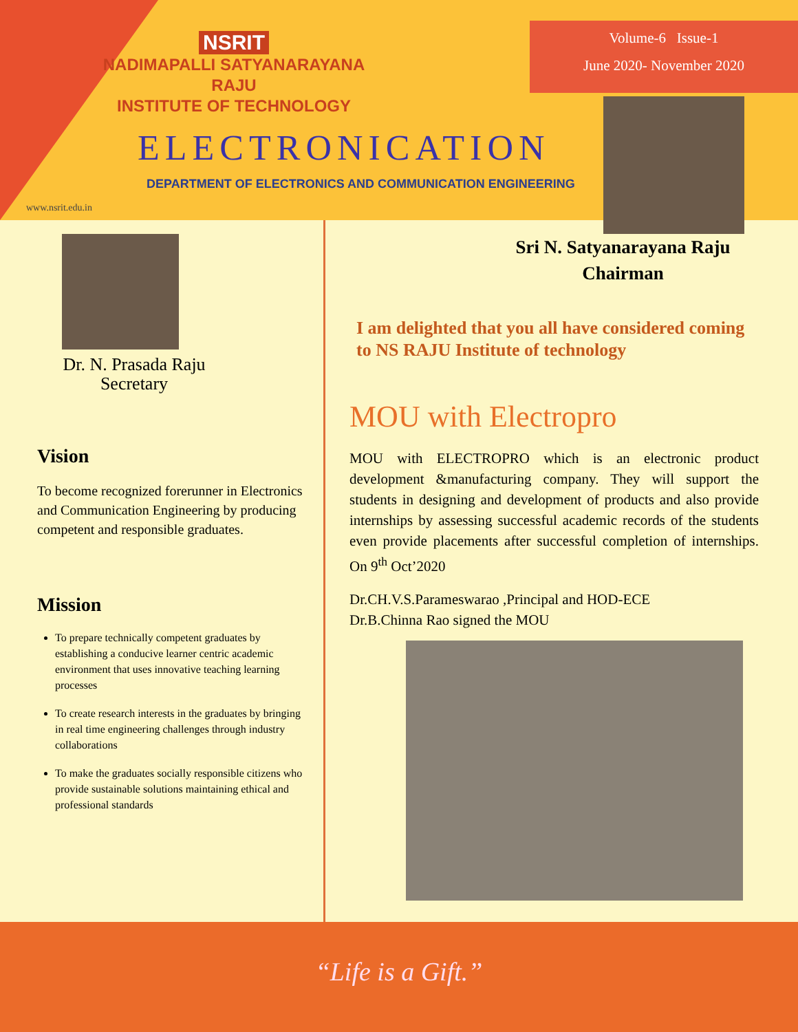NSRIT
NADIMAPALLI SATYANARAYANA RAJU
INSTITUTE OF TECHNOLOGY
Volume-6 Issue-1
June 2020- November 2020
ELECTRONICATION
DEPARTMENT OF ELECTRONICS AND COMMUNICATION ENGINEERING
www.nsrit.edu.in
Dr. N. Prasada Raju
Secretary
Vision
To become recognized forerunner in Electronics and Communication Engineering by producing competent and responsible graduates.
Mission
To prepare technically competent graduates by establishing a conducive learner centric academic environment that uses innovative teaching learning processes
To create research interests in the graduates by bringing in real time engineering challenges through industry collaborations
To make the graduates socially responsible citizens who provide sustainable solutions maintaining ethical and professional standards
Sri N. Satyanarayana Raju
Chairman
I am delighted that you all have considered coming to NS RAJU Institute of technology
MOU with Electropro
MOU with ELECTROPRO which is an electronic product development &manufacturing company. They will support the students in designing and development of products and also provide internships by assessing successful academic records of the students even provide placements after successful completion of internships. On 9<sup>th</sup> Oct’2020
Dr.CH.V.S.Parameswarao ,Principal and HOD-ECE
Dr.B.Chinna Rao signed the MOU
“Life is a Gift.”